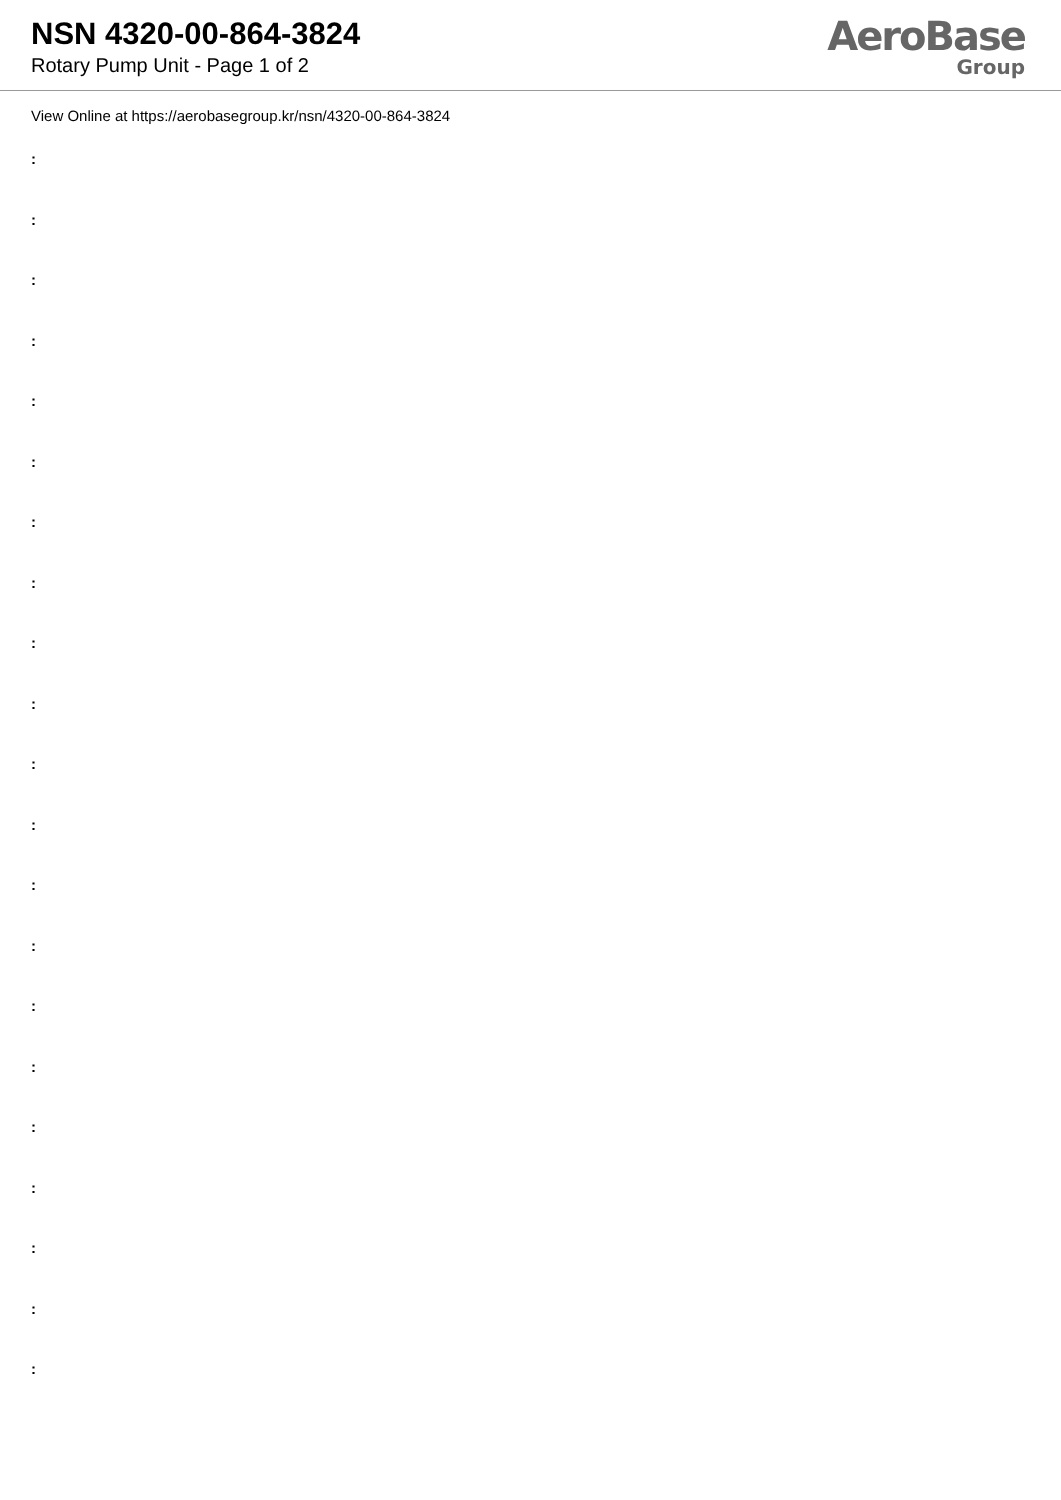NSN 4320-00-864-3824
Rotary Pump Unit - Page 1 of 2
AeroBase
Group
View Online at https://aerobasegroup.kr/nsn/4320-00-864-3824
:
:
:
:
:
:
:
:
:
:
:
:
:
:
:
:
:
:
:
:
: